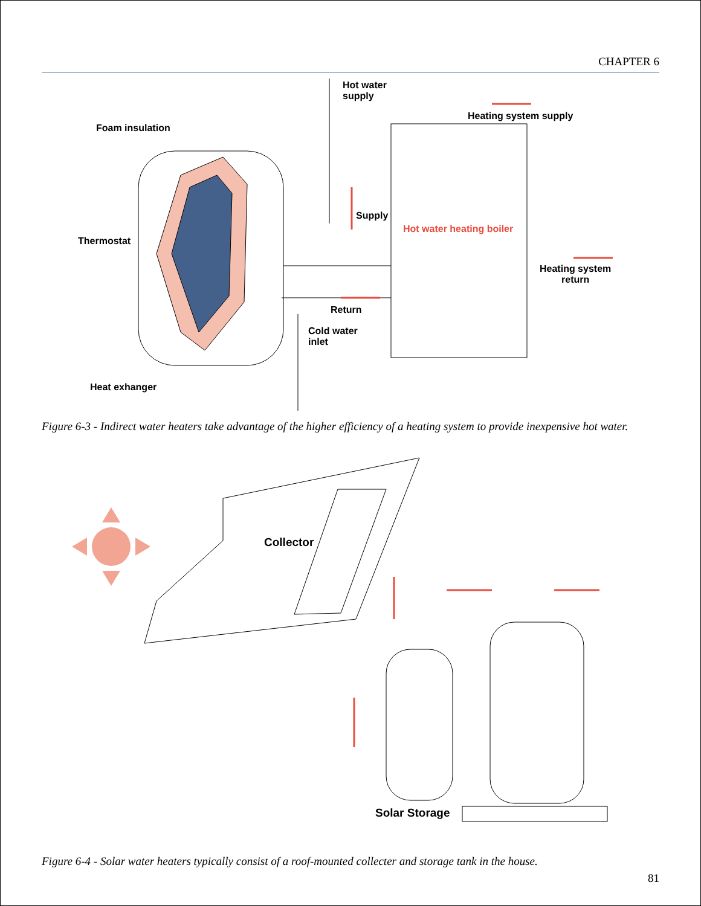CHAPTER 6
Hot water
supply
Heating system supply
Foam insulation
Supply
Hot water heating boiler
Thermostat
Heating system
return
Return
Cold water
inlet
Heat exhanger
Figure 6-3 - Indirect water heaters take advantage of the higher efficiency of a heating system to provide inexpensive hot water.
Collector
Solar Storage
Figure 6-4 - Solar water heaters typically consist of a roof-mounted collecter and storage tank in the house.
81